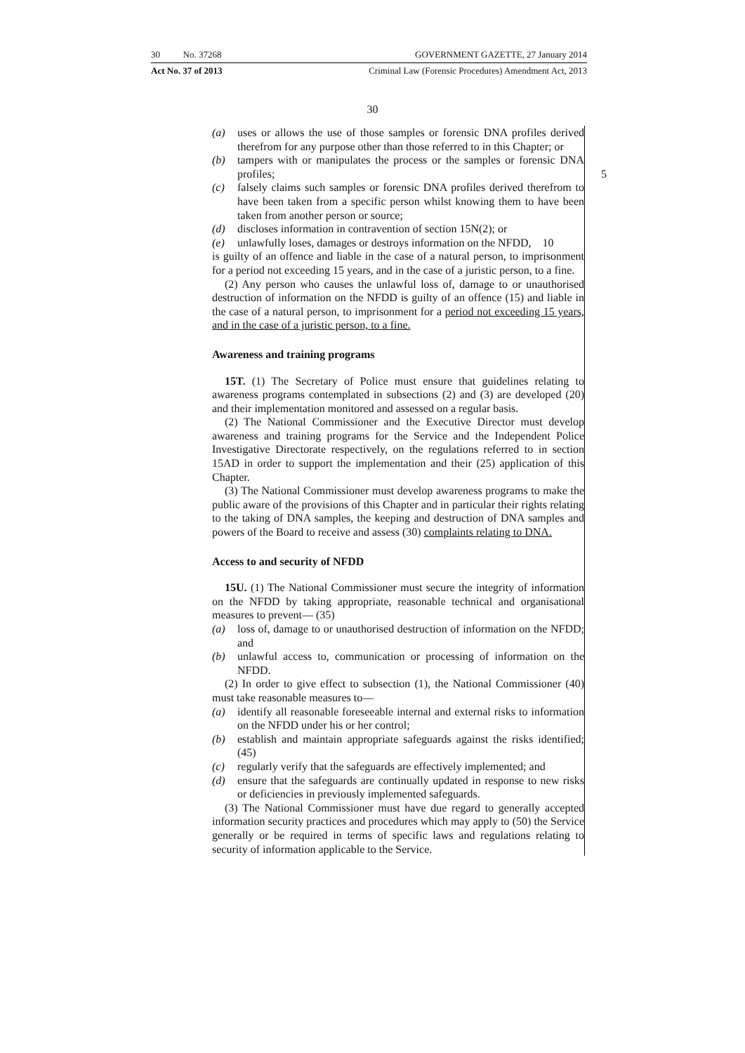30 No. 37268 GOVERNMENT GAZETTE, 27 January 2014
Act No. 37 of 2013 Criminal Law (Forensic Procedures) Amendment Act, 2013
30
(a) uses or allows the use of those samples or forensic DNA profiles derived therefrom for any purpose other than those referred to in this Chapter; or
(b) tampers with or manipulates the process or the samples or forensic DNA profiles; 5
(c) falsely claims such samples or forensic DNA profiles derived therefrom to have been taken from a specific person whilst knowing them to have been taken from another person or source;
(d) discloses information in contravention of section 15N(2); or
(e) unlawfully loses, damages or destroys information on the NFDD, 10
is guilty of an offence and liable in the case of a natural person, to imprisonment for a period not exceeding 15 years, and in the case of a juristic person, to a fine.
(2) Any person who causes the unlawful loss of, damage to or unauthorised destruction of information on the NFDD is guilty of an offence (15) and liable in the case of a natural person, to imprisonment for a period not exceeding 15 years, and in the case of a juristic person, to a fine.
Awareness and training programs
15T. (1) The Secretary of Police must ensure that guidelines relating to awareness programs contemplated in subsections (2) and (3) are developed (20) and their implementation monitored and assessed on a regular basis.
(2) The National Commissioner and the Executive Director must develop awareness and training programs for the Service and the Independent Police Investigative Directorate respectively, on the regulations referred to in section 15AD in order to support the implementation and their (25) application of this Chapter.
(3) The National Commissioner must develop awareness programs to make the public aware of the provisions of this Chapter and in particular their rights relating to the taking of DNA samples, the keeping and destruction of DNA samples and powers of the Board to receive and assess (30) complaints relating to DNA.
Access to and security of NFDD
15U. (1) The National Commissioner must secure the integrity of information on the NFDD by taking appropriate, reasonable technical and organisational measures to prevent— (35)
(a) loss of, damage to or unauthorised destruction of information on the NFDD; and
(b) unlawful access to, communication or processing of information on the NFDD.
(2) In order to give effect to subsection (1), the National Commissioner (40) must take reasonable measures to—
(a) identify all reasonable foreseeable internal and external risks to information on the NFDD under his or her control;
(b) establish and maintain appropriate safeguards against the risks identified; (45)
(c) regularly verify that the safeguards are effectively implemented; and
(d) ensure that the safeguards are continually updated in response to new risks or deficiencies in previously implemented safeguards.
(3) The National Commissioner must have due regard to generally accepted information security practices and procedures which may apply to (50) the Service generally or be required in terms of specific laws and regulations relating to security of information applicable to the Service.